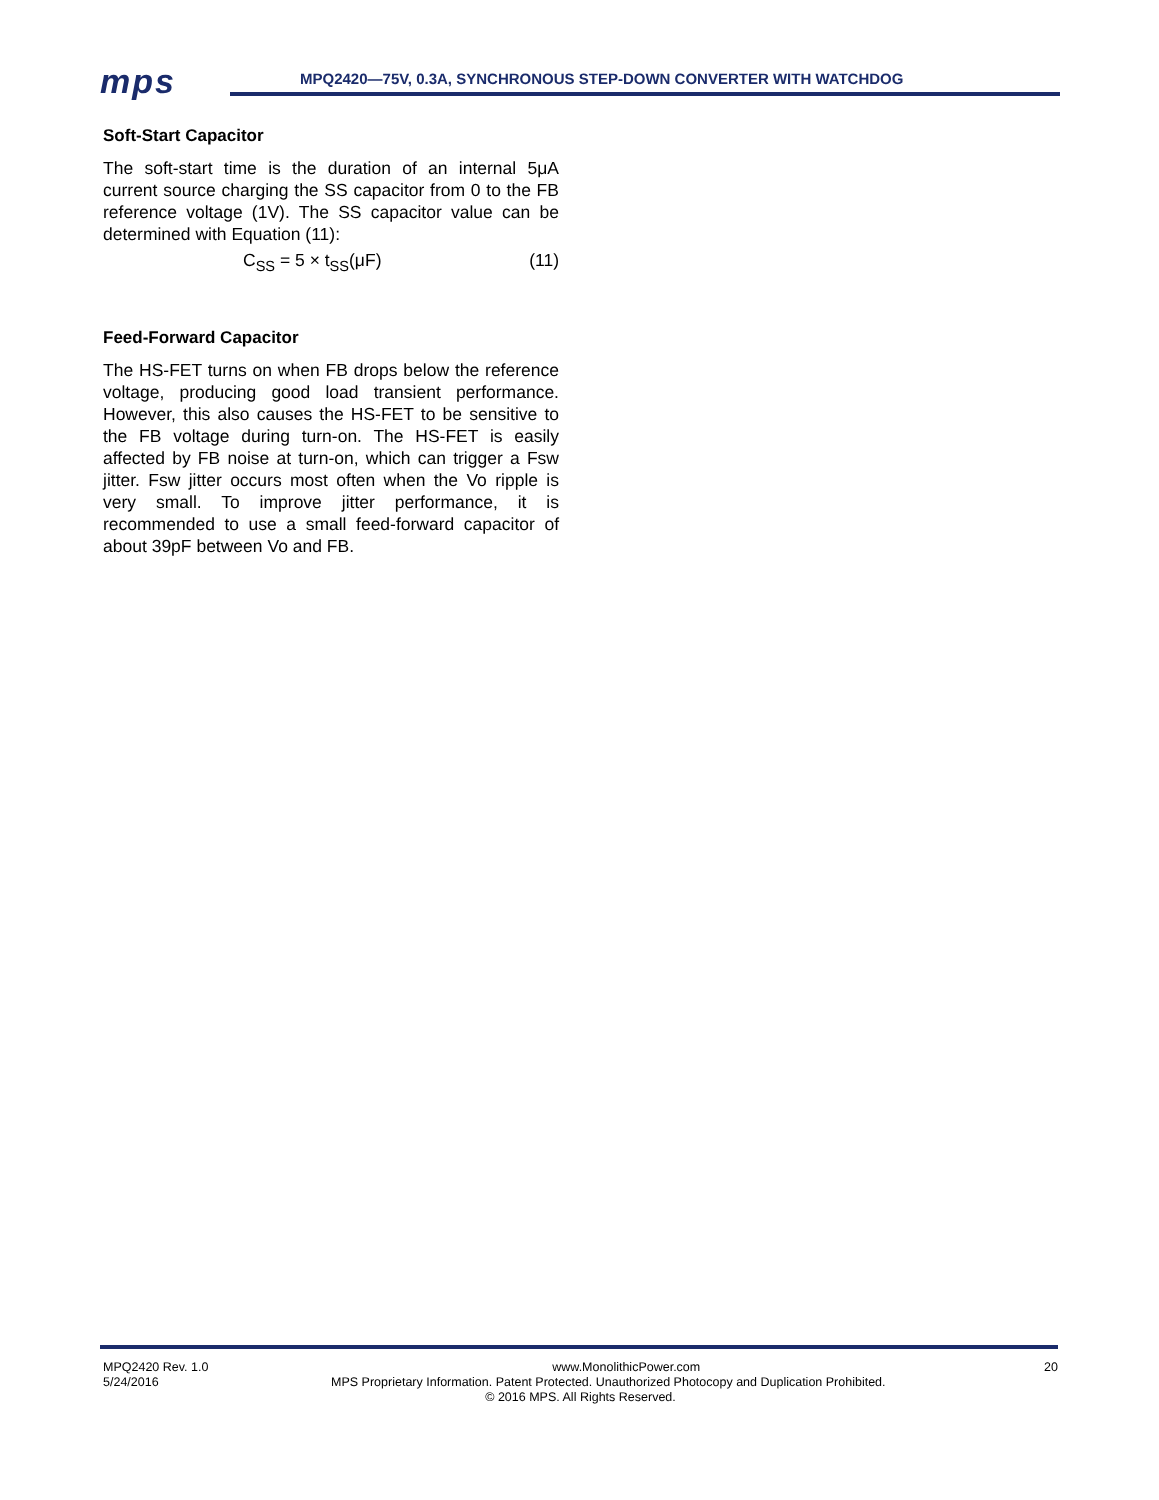mps
MPQ2420—75V, 0.3A, SYNCHRONOUS STEP-DOWN CONVERTER WITH WATCHDOG
Soft-Start Capacitor
The soft-start time is the duration of an internal 5μA current source charging the SS capacitor from 0 to the FB reference voltage (1V). The SS capacitor value can be determined with Equation (11):
C<sub>SS</sub> = 5 × t<sub>SS</sub>(μF) (11)
Feed-Forward Capacitor
The HS-FET turns on when FB drops below the reference voltage, producing good load transient performance. However, this also causes the HS-FET to be sensitive to the FB voltage during turn-on. The HS-FET is easily affected by FB noise at turn-on, which can trigger a Fsw jitter. Fsw jitter occurs most often when the Vo ripple is very small. To improve jitter performance, it is recommended to use a small feed-forward capacitor of about 39pF between Vo and FB.
MPQ2420 Rev. 1.0 www.MonolithicPower.com 20
5/24/2016 MPS Proprietary Information. Patent Protected. Unauthorized Photocopy and Duplication Prohibited.
© 2016 MPS. All Rights Reserved.